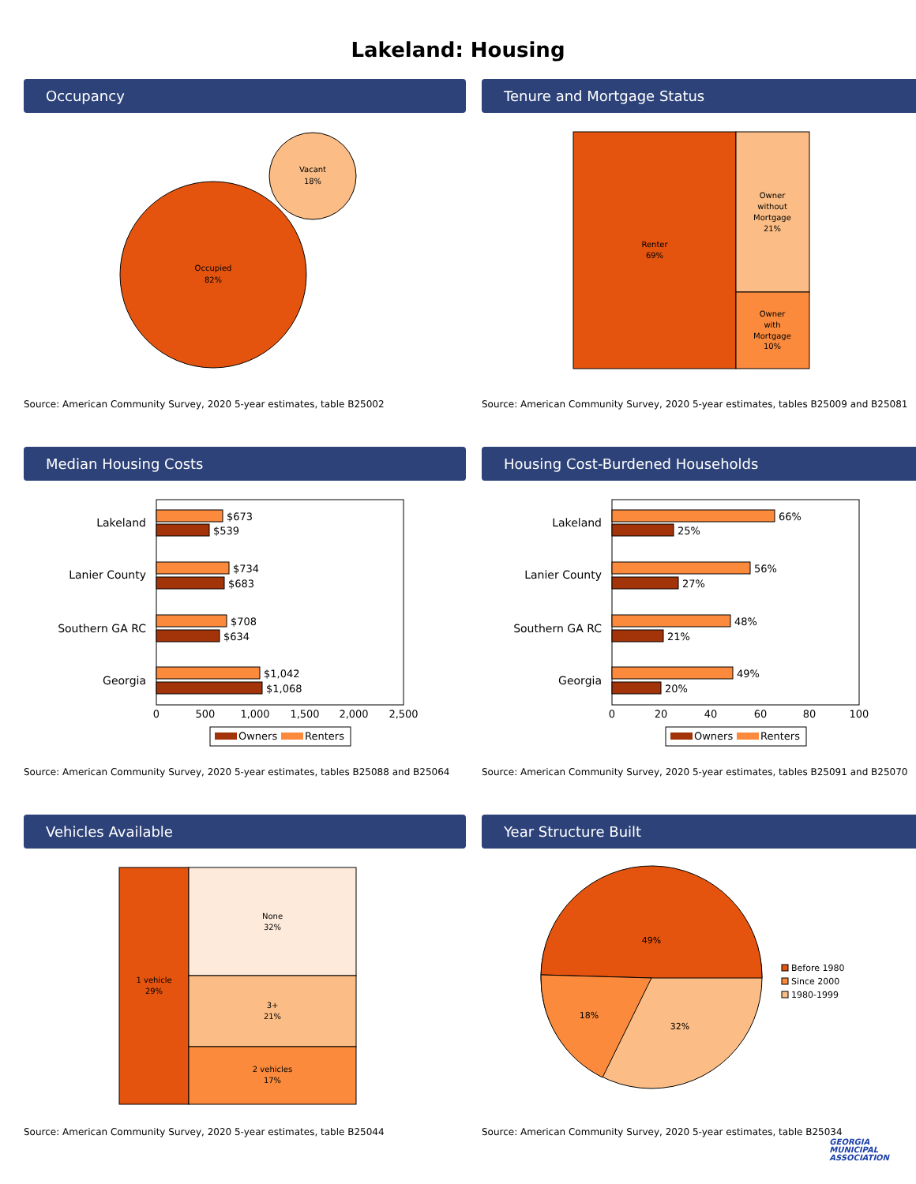Lakeland: Housing
Occupancy
Occupied
82%
Vacant
18%
Source: American Community Survey, 2020 5-year estimates, table B25002
Tenure and Mortgage Status
Renter
69%
Owner
without
Mortgage
21%
Owner
with
Mortgage
10%
Source: American Community Survey, 2020 5-year estimates, tables B25009 and B25081
Median Housing Costs
Lakeland
Lanier County
Southern GA RC
Georgia
$673
$539
$734
$683
$708
$634
$1,042
$1,068
0
500
1,000
1,500
2,000
2,500
Owners
Renters
Source: American Community Survey, 2020 5-year estimates, tables B25088 and B25064
Housing Cost-Burdened Households
Lakeland
Lanier County
Southern GA RC
Georgia
66%
25%
56%
27%
48%
21%
49%
20%
0
20
40
60
80
100
Owners
Renters
Source: American Community Survey, 2020 5-year estimates, tables B25091 and B25070
Vehicles Available
1 vehicle
29%
None
32%
3+
21%
2 vehicles
17%
Source: American Community Survey, 2020 5-year estimates, table B25044
Year Structure Built
49%
18%
32%
Before 1980
Since 2000
1980-1999
Source: American Community Survey, 2020 5-year estimates, table B25034
GEORGIA
MUNICIPAL
ASSOCIATION